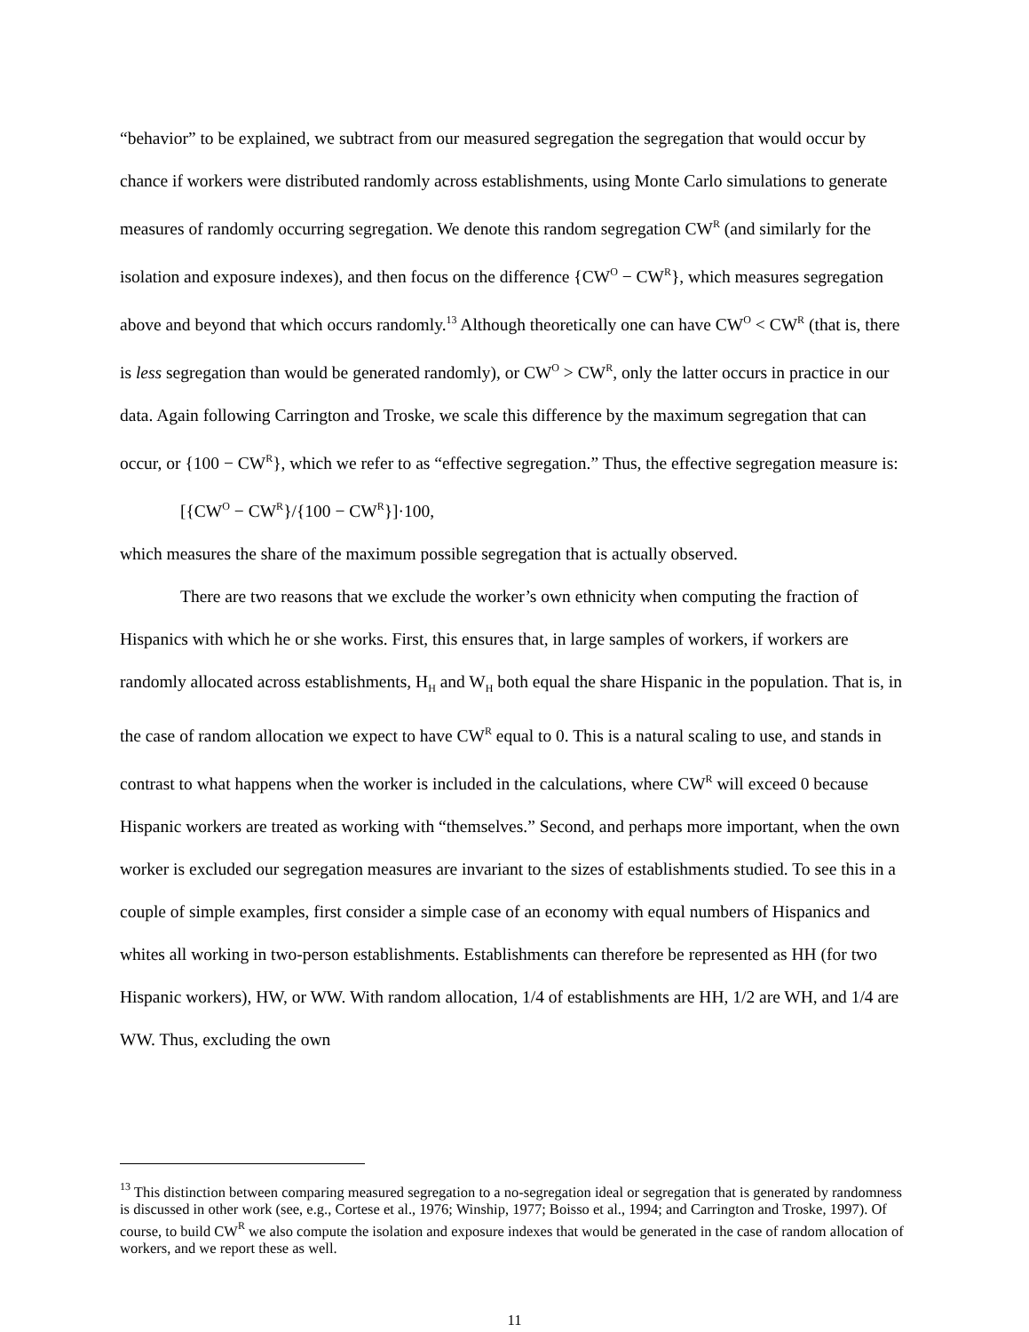“behavior” to be explained, we subtract from our measured segregation the segregation that would occur by chance if workers were distributed randomly across establishments, using Monte Carlo simulations to generate measures of randomly occurring segregation. We denote this random segregation CW<sup>R</sup> (and similarly for the isolation and exposure indexes), and then focus on the difference {CW<sup>O</sup> − CW<sup>R</sup>}, which measures segregation above and beyond that which occurs randomly.<sup>13</sup> Although theoretically one can have CW<sup>O</sup> < CW<sup>R</sup> (that is, there is less segregation than would be generated randomly), or CW<sup>O</sup> > CW<sup>R</sup>, only the latter occurs in practice in our data. Again following Carrington and Troske, we scale this difference by the maximum segregation that can occur, or {100 − CW<sup>R</sup>}, which we refer to as “effective segregation.” Thus, the effective segregation measure is:
[{CW<sup>O</sup> − CW<sup>R</sup>}/{100 − CW<sup>R</sup>}]·100,
which measures the share of the maximum possible segregation that is actually observed.
There are two reasons that we exclude the worker’s own ethnicity when computing the fraction of Hispanics with which he or she works. First, this ensures that, in large samples of workers, if workers are randomly allocated across establishments, H<sub>H</sub> and W<sub>H</sub> both equal the share Hispanic in the population. That is, in the case of random allocation we expect to have CW<sup>R</sup> equal to 0. This is a natural scaling to use, and stands in contrast to what happens when the worker is included in the calculations, where CW<sup>R</sup> will exceed 0 because Hispanic workers are treated as working with “themselves.” Second, and perhaps more important, when the own worker is excluded our segregation measures are invariant to the sizes of establishments studied. To see this in a couple of simple examples, first consider a simple case of an economy with equal numbers of Hispanics and whites all working in two-person establishments. Establishments can therefore be represented as HH (for two Hispanic workers), HW, or WW. With random allocation, 1/4 of establishments are HH, 1/2 are WH, and 1/4 are WW. Thus, excluding the own
<sup>13</sup> This distinction between comparing measured segregation to a no-segregation ideal or segregation that is generated by randomness is discussed in other work (see, e.g., Cortese et al., 1976; Winship, 1977; Boisso et al., 1994; and Carrington and Troske, 1997). Of course, to build CW<sup>R</sup> we also compute the isolation and exposure indexes that would be generated in the case of random allocation of workers, and we report these as well.
11